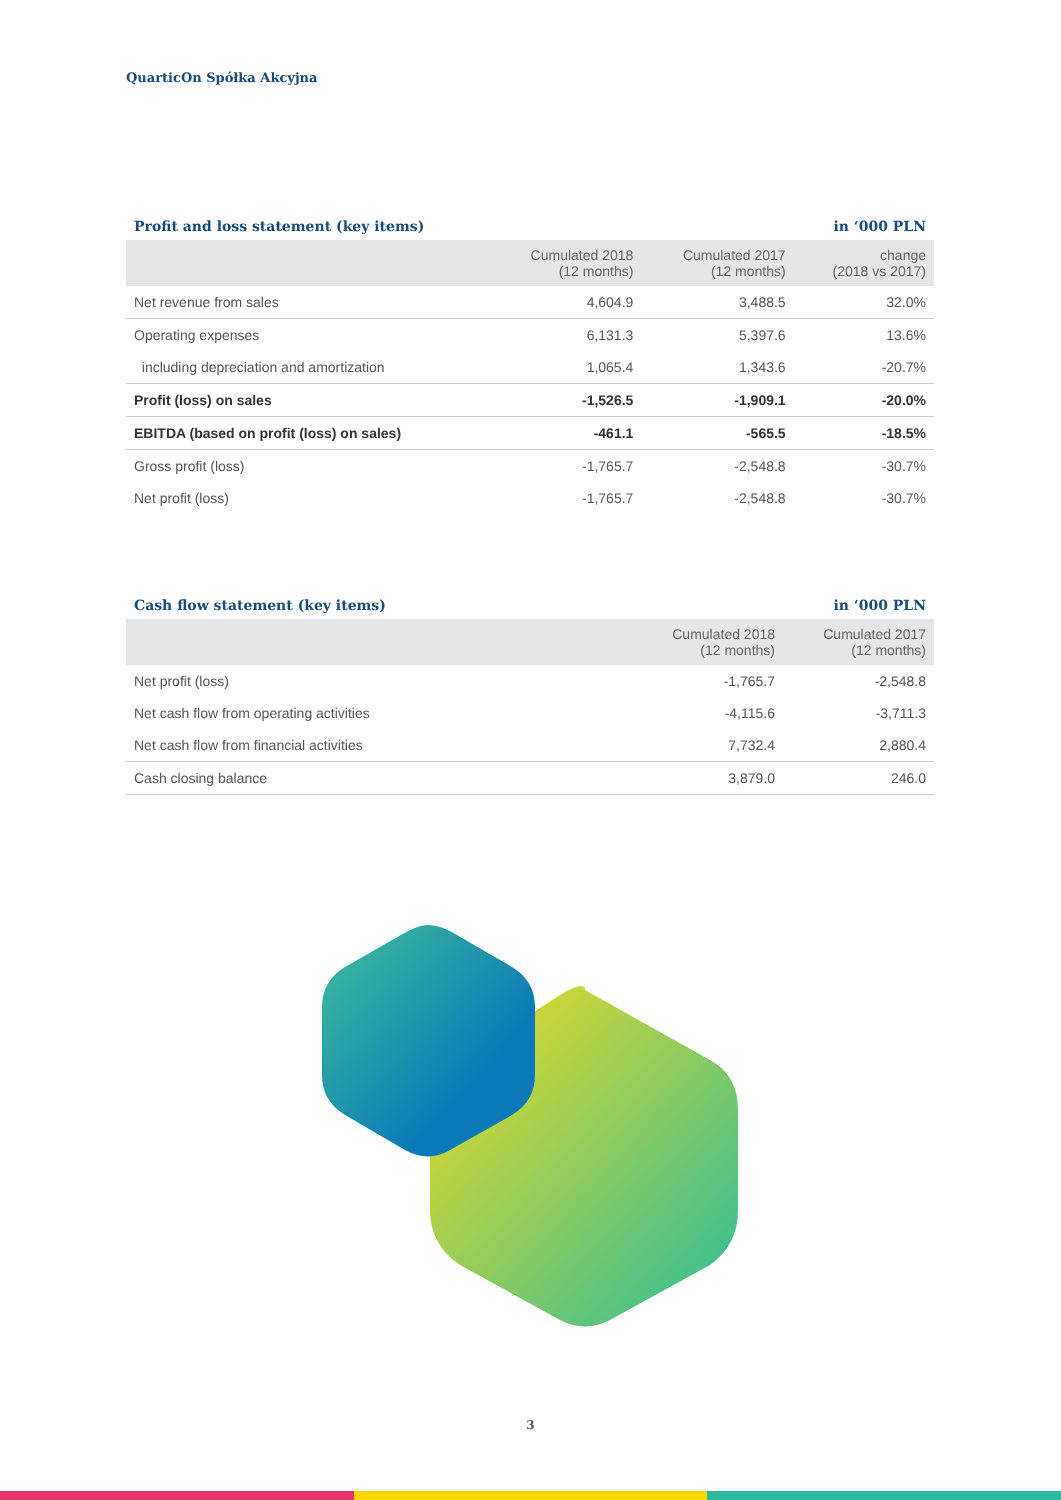QuarticOn Spółka Akcyjna
Profit and loss statement (key items) in ‘000 PLN
| | Cumulated 2018 (12 months) | Cumulated 2017 (12 months) | change (2018 vs 2017) |
| --- | --- | --- | --- |
| Net revenue from sales | 4,604.9 | 3,488.5 | 32.0% |
| Operating expenses | 6,131.3 | 5,397.6 | 13.6% |
| including depreciation and amortization | 1,065.4 | 1,343.6 | -20.7% |
| Profit (loss) on sales | -1,526.5 | -1,909.1 | -20.0% |
| EBITDA (based on profit (loss) on sales) | -461.1 | -565.5 | -18.5% |
| Gross profit (loss) | -1,765.7 | -2,548.8 | -30.7% |
| Net profit (loss) | -1,765.7 | -2,548.8 | -30.7% |
Cash flow statement (key items) in ‘000 PLN
| | Cumulated 2018 (12 months) | Cumulated 2017 (12 months) |
| --- | --- | --- |
| Net profit (loss) | -1,765.7 | -2,548.8 |
| Net cash flow from operating activities | -4,115.6 | -3,711.3 |
| Net cash flow from financial activities | 7,732.4 | 2,880.4 |
| Cash closing balance | 3,879.0 | 246.0 |
3